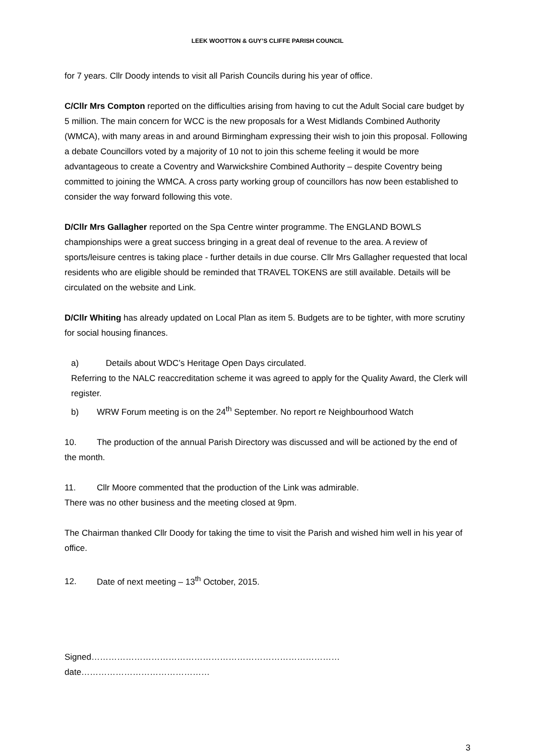LEEK WOOTTON & GUY’S CLIFFE PARISH COUNCIL
for 7 years. Cllr Doody intends to visit all Parish Councils during his year of office.
C/Cllr Mrs Compton reported on the difficulties arising from having to cut the Adult Social care budget by 5 million. The main concern for WCC is the new proposals for a West Midlands Combined Authority (WMCA), with many areas in and around Birmingham expressing their wish to join this proposal. Following a debate Councillors voted by a majority of 10 not to join this scheme feeling it would be more advantageous to create a Coventry and Warwickshire Combined Authority – despite Coventry being committed to joining the WMCA. A cross party working group of councillors has now been established to consider the way forward following this vote.
D/Cllr Mrs Gallagher reported on the Spa Centre winter programme. The ENGLAND BOWLS championships were a great success bringing in a great deal of revenue to the area. A review of sports/leisure centres is taking place - further details in due course. Cllr Mrs Gallagher requested that local residents who are eligible should be reminded that TRAVEL TOKENS are still available. Details will be circulated on the website and Link.
D/Cllr Whiting has already updated on Local Plan as item 5. Budgets are to be tighter, with more scrutiny for social housing finances.
a) Details about WDC’s Heritage Open Days circulated.
Referring to the NALC reaccreditation scheme it was agreed to apply for the Quality Award, the Clerk will register.
b) WRW Forum meeting is on the 24<sup>th</sup> September. No report re Neighbourhood Watch
10. The production of the annual Parish Directory was discussed and will be actioned by the end of the month.
11. Cllr Moore commented that the production of the Link was admirable.
There was no other business and the meeting closed at 9pm.
The Chairman thanked Cllr Doody for taking the time to visit the Parish and wished him well in his year of office.
12. Date of next meeting – 13<sup>th</sup> October, 2015.
Signed……………………………………………………………………………date………………………………………
3